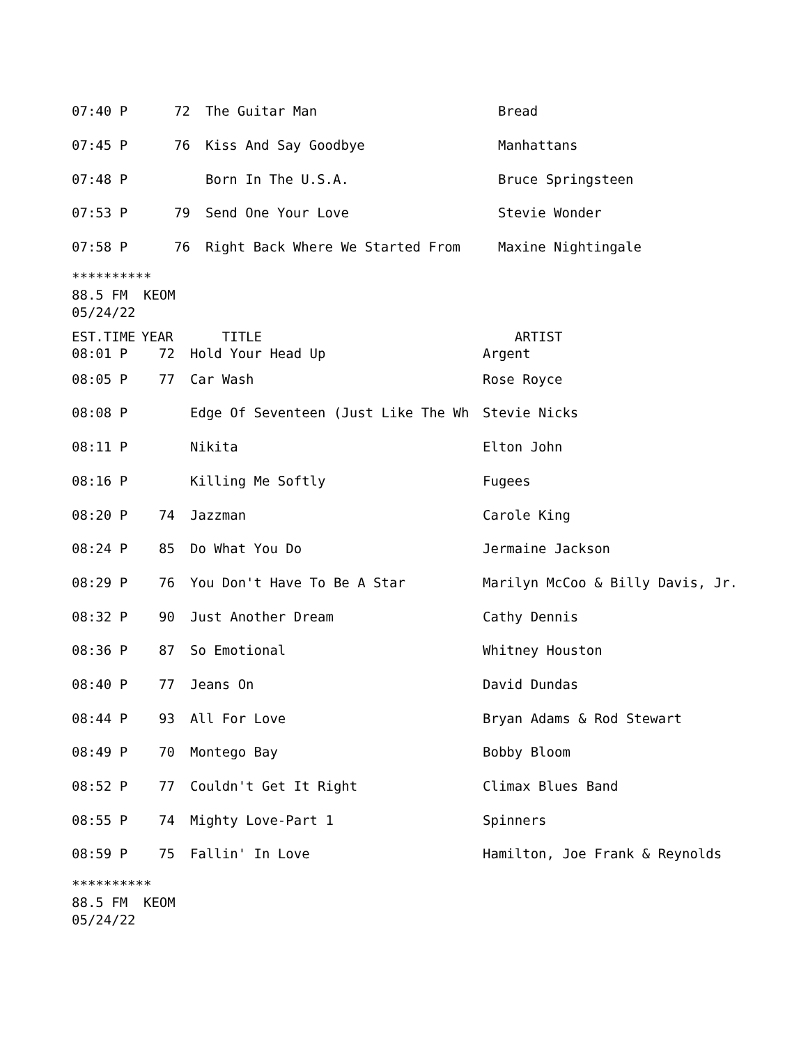| 07:40 P | 72 | The Guitar Man | Bread |
| 07:45 P | 76 | Kiss And Say Goodbye | Manhattans |
| 07:48 P | | Born In The U.S.A. | Bruce Springsteen |
| 07:53 P | 79 | Send One Your Love | Stevie Wonder |
| 07:58 P | 76 | Right Back Where We Started From | Maxine Nightingale |
********** 88.5 FM KEOM 05/24/22
| EST.TIME | YEAR | TITLE | ARTIST |
| --- | --- | --- | --- |
| 08:01 P | 72 | Hold Your Head Up | Argent |
| 08:05 P | 77 | Car Wash | Rose Royce |
| 08:08 P | | Edge Of Seventeen (Just Like The Wh | Stevie Nicks |
| 08:11 P | | Nikita | Elton John |
| 08:16 P | | Killing Me Softly | Fugees |
| 08:20 P | 74 | Jazzman | Carole King |
| 08:24 P | 85 | Do What You Do | Jermaine Jackson |
| 08:29 P | 76 | You Don't Have To Be A Star | Marilyn McCoo & Billy Davis, Jr. |
| 08:32 P | 90 | Just Another Dream | Cathy Dennis |
| 08:36 P | 87 | So Emotional | Whitney Houston |
| 08:40 P | 77 | Jeans On | David Dundas |
| 08:44 P | 93 | All For Love | Bryan Adams & Rod Stewart |
| 08:49 P | 70 | Montego Bay | Bobby Bloom |
| 08:52 P | 77 | Couldn't Get It Right | Climax Blues Band |
| 08:55 P | 74 | Mighty Love-Part 1 | Spinners |
| 08:59 P | 75 | Fallin' In Love | Hamilton, Joe Frank & Reynolds |
********** 88.5 FM KEOM 05/24/22